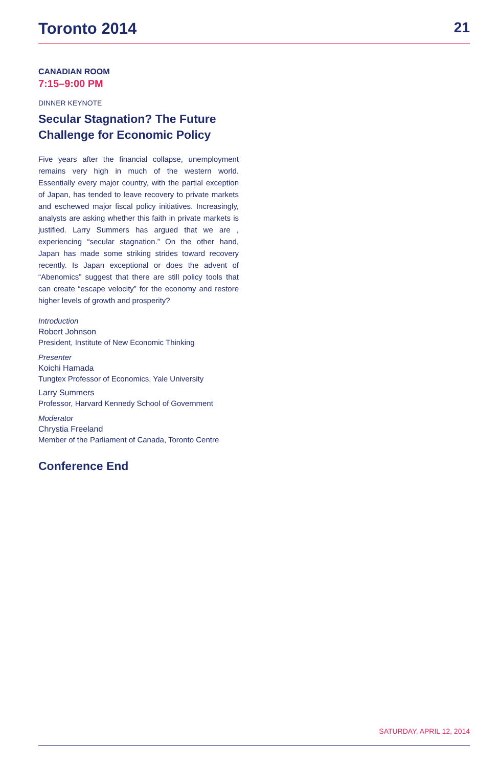Toronto 2014 21
CANADIAN ROOM
7:15–9:00 PM
DINNER KEYNOTE
Secular Stagnation? The Future Challenge for Economic Policy
Five years after the financial collapse, unemployment remains very high in much of the western world. Essentially every major country, with the partial exception of Japan, has tended to leave recovery to private markets and eschewed major fiscal policy initiatives. Increasingly, analysts are asking whether this faith in private markets is justified. Larry Summers has argued that we are , experiencing “secular stagnation.” On the other hand, Japan has made some striking strides toward recovery recently. Is Japan exceptional or does the advent of “Abenomics” suggest that there are still policy tools that can create “escape velocity” for the economy and restore higher levels of growth and prosperity?
Introduction
Robert Johnson
President, Institute of New Economic Thinking
Presenter
Koichi Hamada
Tungtex Professor of Economics, Yale University
Larry Summers
Professor, Harvard Kennedy School of Government
Moderator
Chrystia Freeland
Member of the Parliament of Canada, Toronto Centre
Conference End
SATURDAY, APRIL 12, 2014